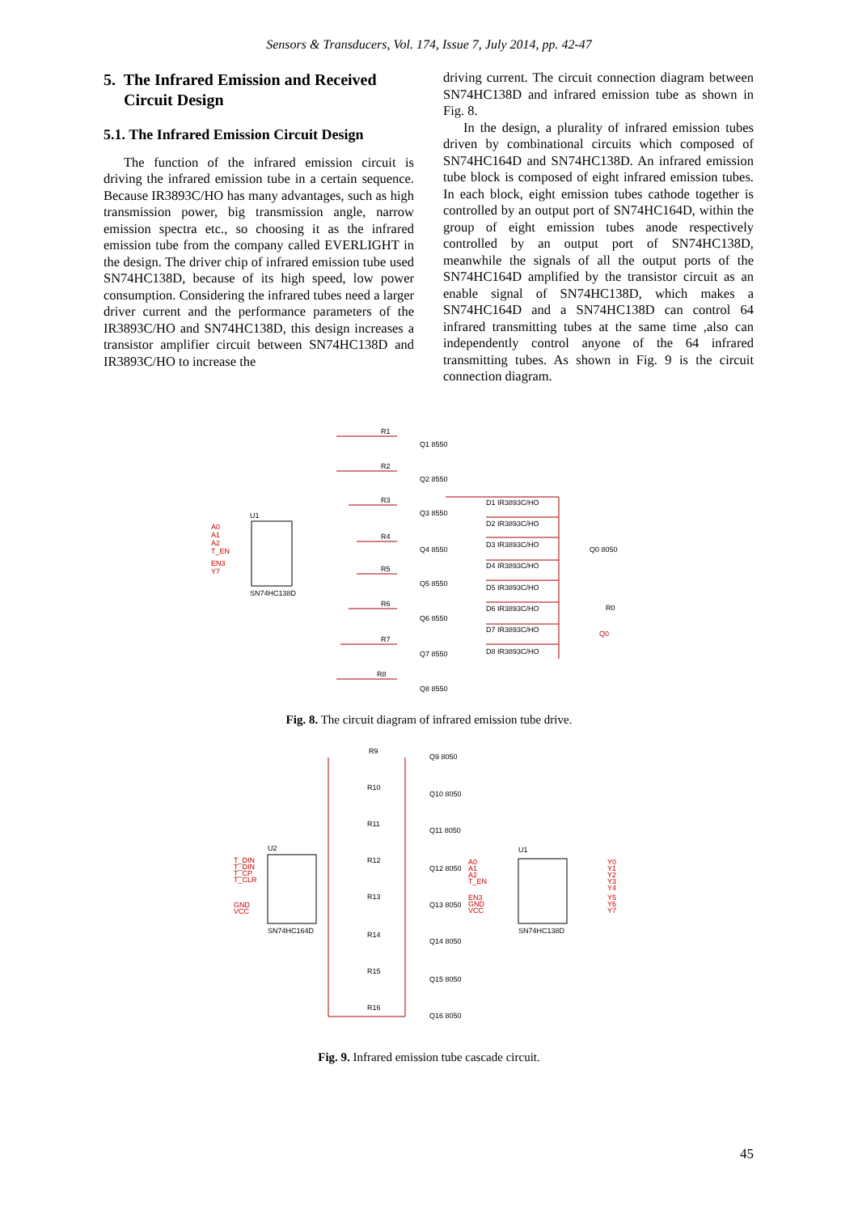Sensors & Transducers, Vol. 174, Issue 7, July 2014, pp. 42-47
5. The Infrared Emission and Received
Circuit Design
5.1. The Infrared Emission Circuit Design
The function of the infrared emission circuit is driving the infrared emission tube in a certain sequence. Because IR3893C/HO has many advantages, such as high transmission power, big transmission angle, narrow emission spectra etc., so choosing it as the infrared emission tube from the company called EVERLIGHT in the design. The driver chip of infrared emission tube used SN74HC138D, because of its high speed, low power consumption. Considering the infrared tubes need a larger driver current and the performance parameters of the IR3893C/HO and SN74HC138D, this design increases a transistor amplifier circuit between SN74HC138D and IR3893C/HO to increase the
driving current. The circuit connection diagram between SN74HC138D and infrared emission tube as shown in Fig. 8.
In the design, a plurality of infrared emission tubes driven by combinational circuits which composed of SN74HC164D and SN74HC138D. An infrared emission tube block is composed of eight infrared emission tubes. In each block, eight emission tubes cathode together is controlled by an output port of SN74HC164D, within the group of eight emission tubes anode respectively controlled by an output port of SN74HC138D, meanwhile the signals of all the output ports of the SN74HC164D amplified by the transistor circuit as an enable signal of SN74HC138D, which makes a SN74HC164D and a SN74HC138D can control 64 infrared transmitting tubes at the same time ,also can independently control anyone of the 64 infrared transmitting tubes. As shown in Fig. 9 is the circuit connection diagram.
U1
SN74HC138D
A0
A1
A2
T_EN
EN3
Y7
R1
R2
R3
R4
R5
R6
R7
R8
Q1 8550
Q2 8550
Q3 8550
Q4 8550
Q5 8550
Q6 8550
Q7 8550
Q8 8550
D1 IR3893C/HO
D2 IR3893C/HO
D3 IR3893C/HO
D4 IR3893C/HO
D5 IR3893C/HO
D6 IR3893C/HO
D7 IR3893C/HO
D8 IR3893C/HO
Q0 8050
R0
Q0
Fig. 8. The circuit diagram of infrared emission tube drive.
U2
SN74HC164D
T_DIN
T_DIN
T_CP
T_CLR
GND
VCC
R9
R10
R11
R12
R13
R14
R15
R16
Q9 8050
Q10 8050
Q11 8050
Q12 8050
Q13 8050
Q14 8050
Q15 8050
Q16 8050
U1
SN74HC138D
A0
A1
A2
T_EN
EN3
GND
VCC
Y0
Y1
Y2
Y3
Y4
Y5
Y6
Y7
Fig. 9. Infrared emission tube cascade circuit.
45